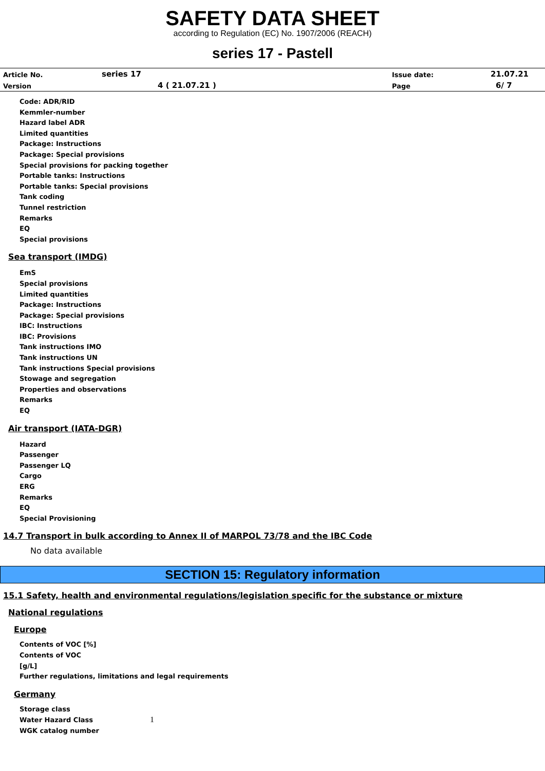SAFETY DATA SHEET
according to Regulation (EC) No. 1907/2006 (REACH)
series 17 - Pastell
| Article No. | series 17 | Issue date: | 21.07.21 |
| Version | 4 ( 21.07.21 ) | Page | 6/ 7 |
Code: ADR/RID
Kemmler-number
Hazard label ADR
Limited quantities
Package: Instructions
Package: Special provisions
Special provisions for packing together
Portable tanks: Instructions
Portable tanks: Special provisions
Tank coding
Tunnel restriction
Remarks
EQ
Special provisions
Sea transport (IMDG)
EmS
Special provisions
Limited quantities
Package: Instructions
Package: Special provisions
IBC: Instructions
IBC: Provisions
Tank instructions IMO
Tank instructions UN
Tank instructions Special provisions
Stowage and segregation
Properties and observations
Remarks
EQ
Air transport (IATA-DGR)
Hazard
Passenger
Passenger LQ
Cargo
ERG
Remarks
EQ
Special Provisioning
14.7 Transport in bulk according to Annex II of MARPOL 73/78 and the IBC Code
No data available
SECTION 15: Regulatory information
15.1 Safety, health and environmental regulations/legislation specific for the substance or mixture
National regulations
Europe
Contents of VOC [%]
Contents of VOC
[g/L]
Further regulations, limitations and legal requirements
Germany
Storage class
Water Hazard Class 1
WGK catalog number